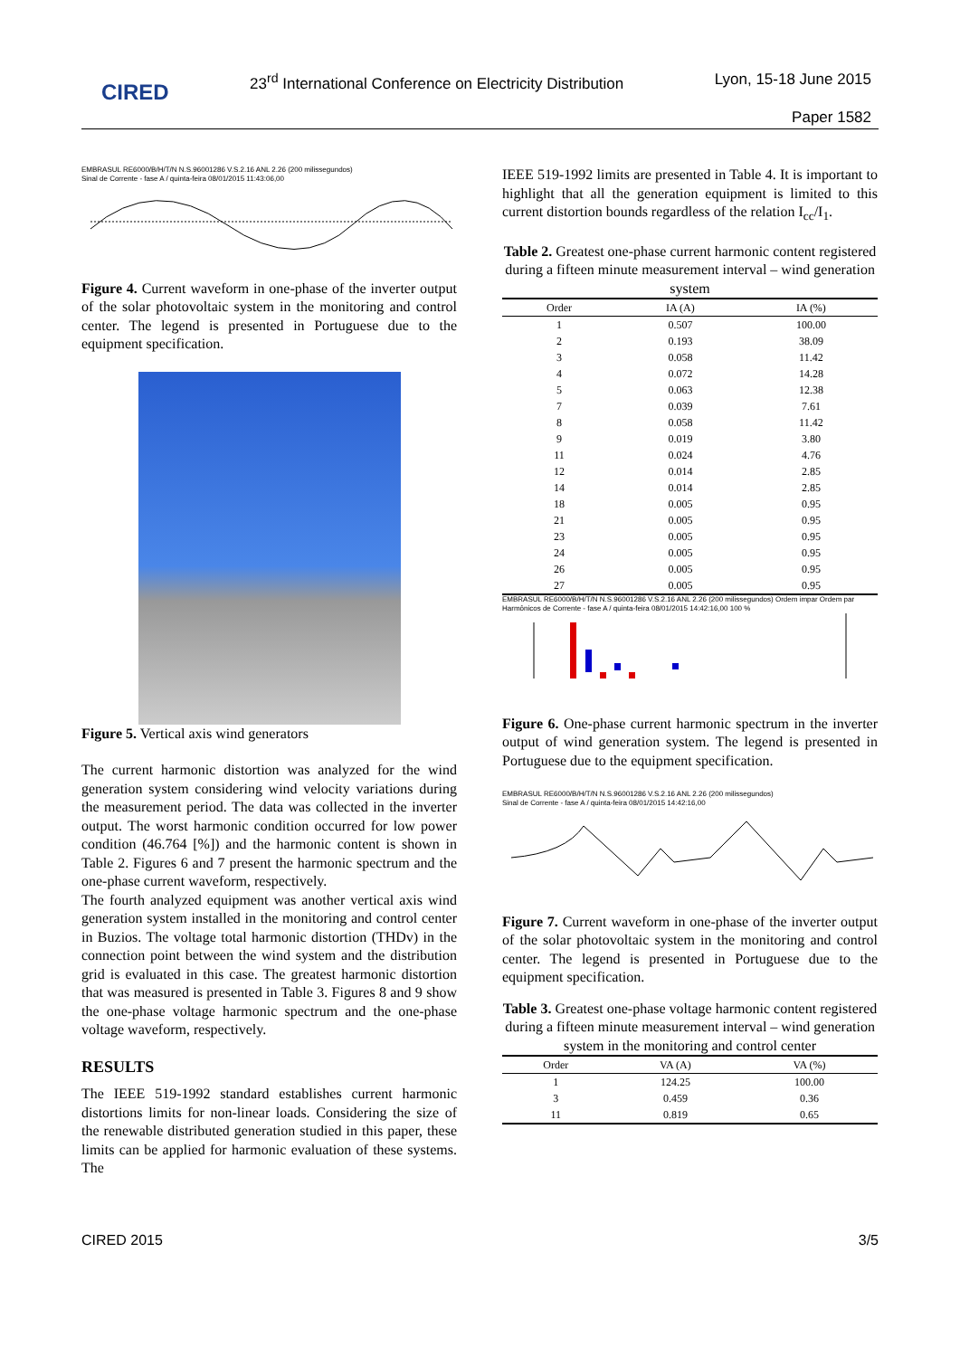CIRED
23<sup>rd</sup> International Conference on Electricity Distribution
Lyon, 15-18 June 2015
Paper 1582
EMBRASUL RE6000/B/H/T/N N.S.96001286 V.S.2.16 ANL 2.26 (200 milissegundos)
Sinal de Corrente - fase A / quinta-feira 08/01/2015 11:43:06,00
Figure 4. Current waveform in one-phase of the inverter output of the solar photovoltaic system in the monitoring and control center. The legend is presented in Portuguese due to the equipment specification.
Figure 5. Vertical axis wind generators
The current harmonic distortion was analyzed for the wind generation system considering wind velocity variations during the measurement period. The data was collected in the inverter output. The worst harmonic condition occurred for low power condition (46.764 [%]) and the harmonic content is shown in Table 2. Figures 6 and 7 present the harmonic spectrum and the one-phase current waveform, respectively.
The fourth analyzed equipment was another vertical axis wind generation system installed in the monitoring and control center in Buzios. The voltage total harmonic distortion (THDv) in the connection point between the wind system and the distribution grid is evaluated in this case. The greatest harmonic distortion that was measured is presented in Table 3. Figures 8 and 9 show the one-phase voltage harmonic spectrum and the one-phase voltage waveform, respectively.
RESULTS
The IEEE 519-1992 standard establishes current harmonic distortions limits for non-linear loads. Considering the size of the renewable distributed generation studied in this paper, these limits can be applied for harmonic evaluation of these systems. The
IEEE 519-1992 limits are presented in Table 4. It is important to highlight that all the generation equipment is limited to this current distortion bounds regardless of the relation I<sub>cc</sub>/I<sub>1</sub>.
Table 2. Greatest one-phase current harmonic content registered during a fifteen minute measurement interval – wind generation system
| Order | IA (A) | IA (%) |
| --- | --- | --- |
| 1 | 0.507 | 100.00 |
| 2 | 0.193 | 38.09 |
| 3 | 0.058 | 11.42 |
| 4 | 0.072 | 14.28 |
| 5 | 0.063 | 12.38 |
| 7 | 0.039 | 7.61 |
| 8 | 0.058 | 11.42 |
| 9 | 0.019 | 3.80 |
| 11 | 0.024 | 4.76 |
| 12 | 0.014 | 2.85 |
| 14 | 0.014 | 2.85 |
| 18 | 0.005 | 0.95 |
| 21 | 0.005 | 0.95 |
| 23 | 0.005 | 0.95 |
| 24 | 0.005 | 0.95 |
| 26 | 0.005 | 0.95 |
| 27 | 0.005 | 0.95 |
EMBRASUL RE6000/B/H/T/N N.S.96001286 V.S.2.16 ANL 2.26 (200 milissegundos) Ordem impar Ordem par
Harmônicos de Corrente - fase A / quinta-feira 08/01/2015 14:42:16,00 100 %
Figure 6. One-phase current harmonic spectrum in the inverter output of wind generation system. The legend is presented in Portuguese due to the equipment specification.
EMBRASUL RE6000/B/H/T/N N.S.96001286 V.S.2.16 ANL 2.26 (200 milissegundos)
Sinal de Corrente - fase A / quinta-feira 08/01/2015 14:42:16,00
Figure 7. Current waveform in one-phase of the inverter output of the solar photovoltaic system in the monitoring and control center. The legend is presented in Portuguese due to the equipment specification.
Table 3. Greatest one-phase voltage harmonic content registered during a fifteen minute measurement interval – wind generation system in the monitoring and control center
| Order | VA (A) | VA (%) |
| --- | --- | --- |
| 1 | 124.25 | 100.00 |
| 3 | 0.459 | 0.36 |
| 11 | 0.819 | 0.65 |
CIRED 2015 3/5